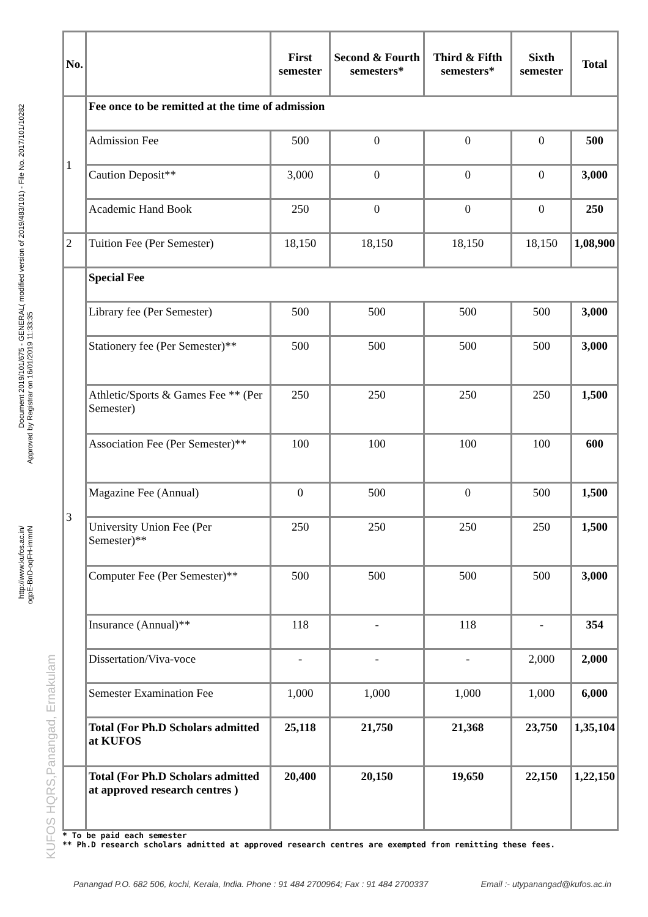Document 2019/101/675 - GENERAL( modified version of 2019/483/101) - File No. 2017/101/10282
Approved by Registrar on 16/01/2019 11:33:35
http://www.kufos.ac.in/
ogpE-BnD-oqFH-immrN
KUFOS HQRS,Panangad, Ernakulam
| No. | | First semester | Second & Fourth semesters* | Third & Fifth semesters* | Sixth semester | Total |
| --- | --- | --- | --- | --- | --- | --- |
| 1 | Fee once to be remitted at the time of admission | | | | | |
| | Admission Fee | 500 | 0 | 0 | 0 | 500 |
| | Caution Deposit** | 3,000 | 0 | 0 | 0 | 3,000 |
| | Academic Hand Book | 250 | 0 | 0 | 0 | 250 |
| 2 | Tuition Fee (Per Semester) | 18,150 | 18,150 | 18,150 | 18,150 | 1,08,900 |
| 3 | Special Fee | | | | | |
| | Library fee (Per Semester) | 500 | 500 | 500 | 500 | 3,000 |
| | Stationery fee (Per Semester)** | 500 | 500 | 500 | 500 | 3,000 |
| | Athletic/Sports & Games Fee ** (Per Semester) | 250 | 250 | 250 | 250 | 1,500 |
| | Association Fee (Per Semester)** | 100 | 100 | 100 | 100 | 600 |
| | Magazine Fee (Annual) | 0 | 500 | 0 | 500 | 1,500 |
| | University Union Fee (Per Semester)** | 250 | 250 | 250 | 250 | 1,500 |
| | Computer Fee (Per Semester)** | 500 | 500 | 500 | 500 | 3,000 |
| | Insurance (Annual)** | 118 | - | 118 | - | 354 |
| | Dissertation/Viva-voce | - | - | - | 2,000 | 2,000 |
| | Semester Examination Fee | 1,000 | 1,000 | 1,000 | 1,000 | 6,000 |
| | Total (For Ph.D Scholars admitted at KUFOS | 25,118 | 21,750 | 21,368 | 23,750 | 1,35,104 |
| | Total (For Ph.D Scholars admitted at approved research centres ) | 20,400 | 20,150 | 19,650 | 22,150 | 1,22,150 |
* To be paid each semester
** Ph.D research scholars admitted at approved research centres are exempted from remitting these fees.
Panangad P.O. 682 506, kochi, Kerala, India. Phone : 91 484 2700964; Fax : 91 484 2700337 Email :- utypanangad@kufos.ac.in